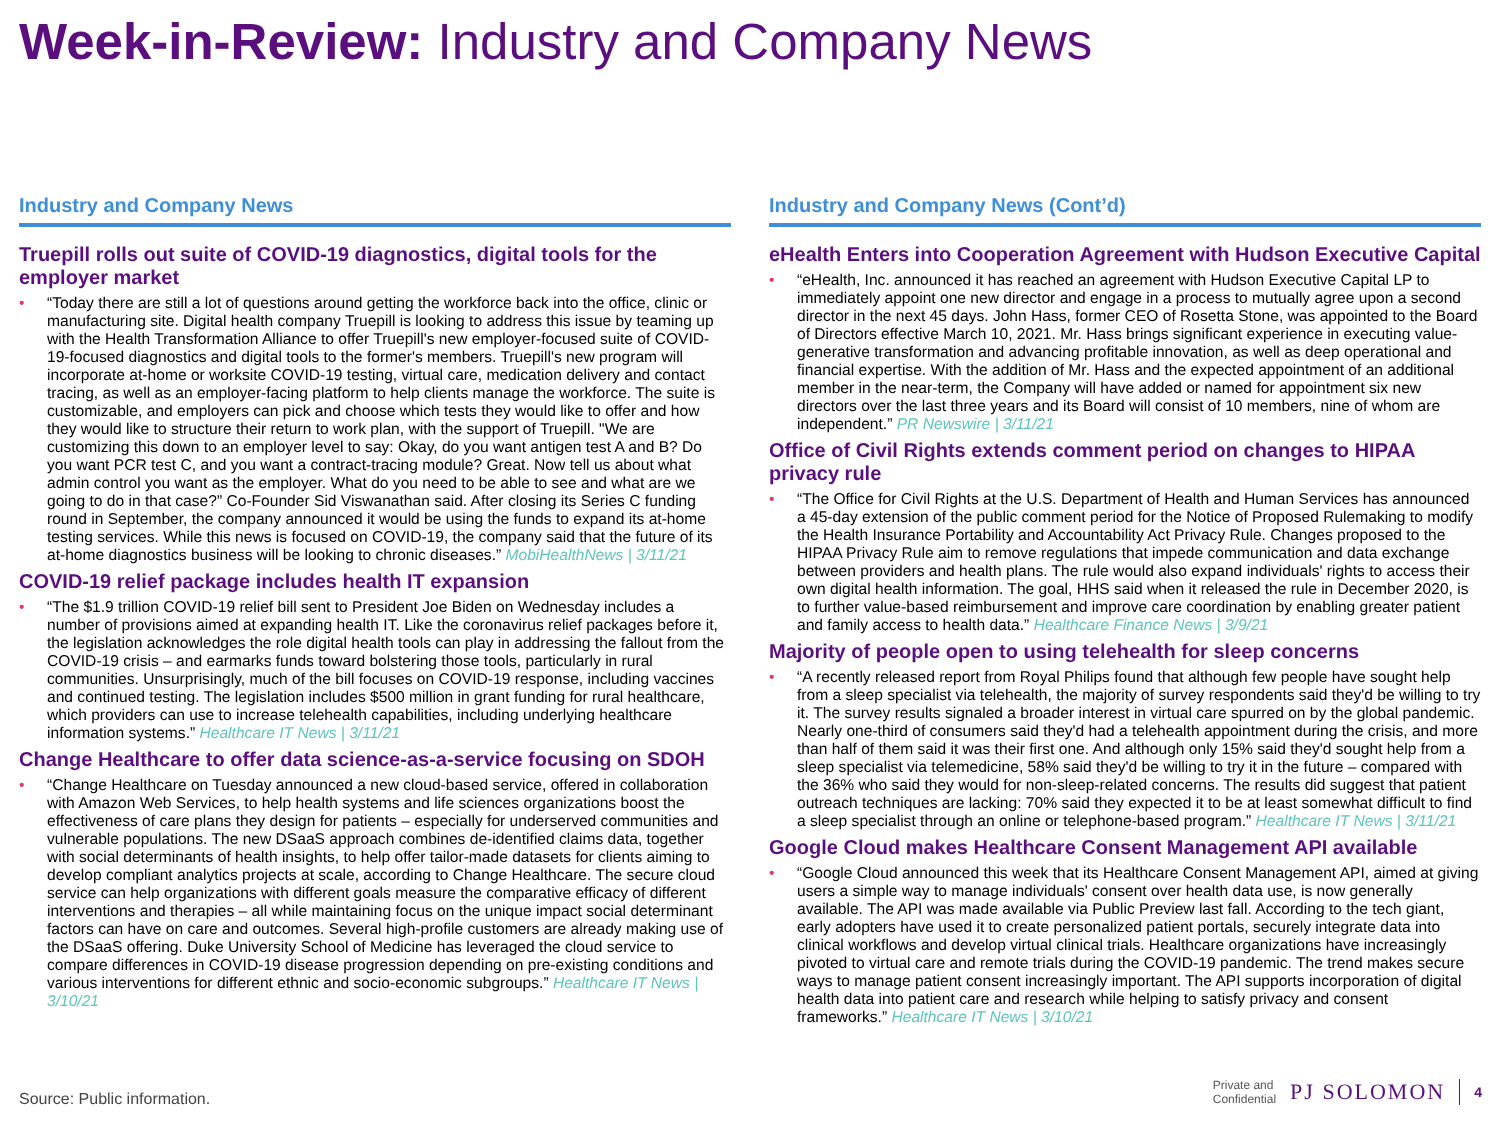Week-in-Review: Industry and Company News
Industry and Company News
Truepill rolls out suite of COVID-19 diagnostics, digital tools for the employer market
“Today there are still a lot of questions around getting the workforce back into the office, clinic or manufacturing site. Digital health company Truepill is looking to address this issue by teaming up with the Health Transformation Alliance to offer Truepill's new employer-focused suite of COVID-19-focused diagnostics and digital tools to the former's members. Truepill's new program will incorporate at-home or worksite COVID-19 testing, virtual care, medication delivery and contact tracing, as well as an employer-facing platform to help clients manage the workforce. The suite is customizable, and employers can pick and choose which tests they would like to offer and how they would like to structure their return to work plan, with the support of Truepill. "We are customizing this down to an employer level to say: Okay, do you want antigen test A and B? Do you want PCR test C, and you want a contract-tracing module? Great. Now tell us about what admin control you want as the employer. What do you need to be able to see and what are we going to do in that case?” Co-Founder Sid Viswanathan said. After closing its Series C funding round in September, the company announced it would be using the funds to expand its at-home testing services. While this news is focused on COVID-19, the company said that the future of its at-home diagnostics business will be looking to chronic diseases.” MobiHealthNews | 3/11/21
COVID-19 relief package includes health IT expansion
“The $1.9 trillion COVID-19 relief bill sent to President Joe Biden on Wednesday includes a number of provisions aimed at expanding health IT. Like the coronavirus relief packages before it, the legislation acknowledges the role digital health tools can play in addressing the fallout from the COVID-19 crisis – and earmarks funds toward bolstering those tools, particularly in rural communities. Unsurprisingly, much of the bill focuses on COVID-19 response, including vaccines and continued testing. The legislation includes $500 million in grant funding for rural healthcare, which providers can use to increase telehealth capabilities, including underlying healthcare information systems.” Healthcare IT News | 3/11/21
Change Healthcare to offer data science-as-a-service focusing on SDOH
“Change Healthcare on Tuesday announced a new cloud-based service, offered in collaboration with Amazon Web Services, to help health systems and life sciences organizations boost the effectiveness of care plans they design for patients – especially for underserved communities and vulnerable populations. The new DSaaS approach combines de-identified claims data, together with social determinants of health insights, to help offer tailor-made datasets for clients aiming to develop compliant analytics projects at scale, according to Change Healthcare. The secure cloud service can help organizations with different goals measure the comparative efficacy of different interventions and therapies – all while maintaining focus on the unique impact social determinant factors can have on care and outcomes. Several high-profile customers are already making use of the DSaaS offering. Duke University School of Medicine has leveraged the cloud service to compare differences in COVID-19 disease progression depending on pre-existing conditions and various interventions for different ethnic and socio-economic subgroups.” Healthcare IT News | 3/10/21
Industry and Company News (Cont’d)
eHealth Enters into Cooperation Agreement with Hudson Executive Capital
“eHealth, Inc. announced it has reached an agreement with Hudson Executive Capital LP to immediately appoint one new director and engage in a process to mutually agree upon a second director in the next 45 days. John Hass, former CEO of Rosetta Stone, was appointed to the Board of Directors effective March 10, 2021. Mr. Hass brings significant experience in executing value-generative transformation and advancing profitable innovation, as well as deep operational and financial expertise. With the addition of Mr. Hass and the expected appointment of an additional member in the near-term, the Company will have added or named for appointment six new directors over the last three years and its Board will consist of 10 members, nine of whom are independent.” PR Newswire | 3/11/21
Office of Civil Rights extends comment period on changes to HIPAA privacy rule
“The Office for Civil Rights at the U.S. Department of Health and Human Services has announced a 45-day extension of the public comment period for the Notice of Proposed Rulemaking to modify the Health Insurance Portability and Accountability Act Privacy Rule. Changes proposed to the HIPAA Privacy Rule aim to remove regulations that impede communication and data exchange between providers and health plans. The rule would also expand individuals' rights to access their own digital health information. The goal, HHS said when it released the rule in December 2020, is to further value-based reimbursement and improve care coordination by enabling greater patient and family access to health data.” Healthcare Finance News | 3/9/21
Majority of people open to using telehealth for sleep concerns
“A recently released report from Royal Philips found that although few people have sought help from a sleep specialist via telehealth, the majority of survey respondents said they'd be willing to try it. The survey results signaled a broader interest in virtual care spurred on by the global pandemic. Nearly one-third of consumers said they'd had a telehealth appointment during the crisis, and more than half of them said it was their first one. And although only 15% said they'd sought help from a sleep specialist via telemedicine, 58% said they'd be willing to try it in the future – compared with the 36% who said they would for non-sleep-related concerns. The results did suggest that patient outreach techniques are lacking: 70% said they expected it to be at least somewhat difficult to find a sleep specialist through an online or telephone-based program.” Healthcare IT News | 3/11/21
Google Cloud makes Healthcare Consent Management API available
“Google Cloud announced this week that its Healthcare Consent Management API, aimed at giving users a simple way to manage individuals' consent over health data use, is now generally available. The API was made available via Public Preview last fall. According to the tech giant, early adopters have used it to create personalized patient portals, securely integrate data into clinical workflows and develop virtual clinical trials. Healthcare organizations have increasingly pivoted to virtual care and remote trials during the COVID-19 pandemic. The trend makes secure ways to manage patient consent increasingly important. The API supports incorporation of digital health data into patient care and research while helping to satisfy privacy and consent frameworks.” Healthcare IT News | 3/10/21
Source: Public information.
Private and
Confidential
PJ SOLOMON
4